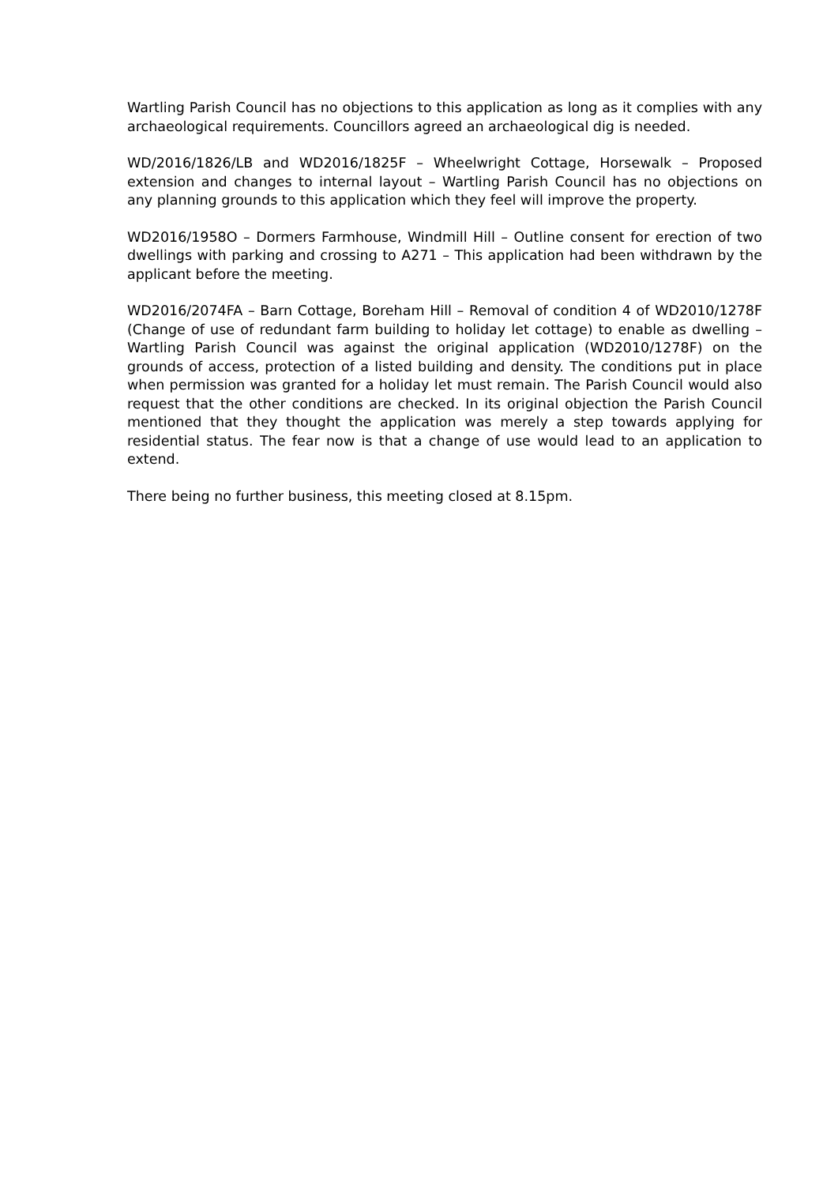Wartling Parish Council has no objections to this application as long as it complies with any archaeological requirements. Councillors agreed an archaeological dig is needed.
WD/2016/1826/LB and WD2016/1825F – Wheelwright Cottage, Horsewalk – Proposed extension and changes to internal layout – Wartling Parish Council has no objections on any planning grounds to this application which they feel will improve the property.
WD2016/1958O – Dormers Farmhouse, Windmill Hill – Outline consent for erection of two dwellings with parking and crossing to A271 – This application had been withdrawn by the applicant before the meeting.
WD2016/2074FA – Barn Cottage, Boreham Hill – Removal of condition 4 of WD2010/1278F (Change of use of redundant farm building to holiday let cottage) to enable as dwelling – Wartling Parish Council was against the original application (WD2010/1278F) on the grounds of access, protection of a listed building and density. The conditions put in place when permission was granted for a holiday let must remain. The Parish Council would also request that the other conditions are checked. In its original objection the Parish Council mentioned that they thought the application was merely a step towards applying for residential status. The fear now is that a change of use would lead to an application to extend.
There being no further business, this meeting closed at 8.15pm.